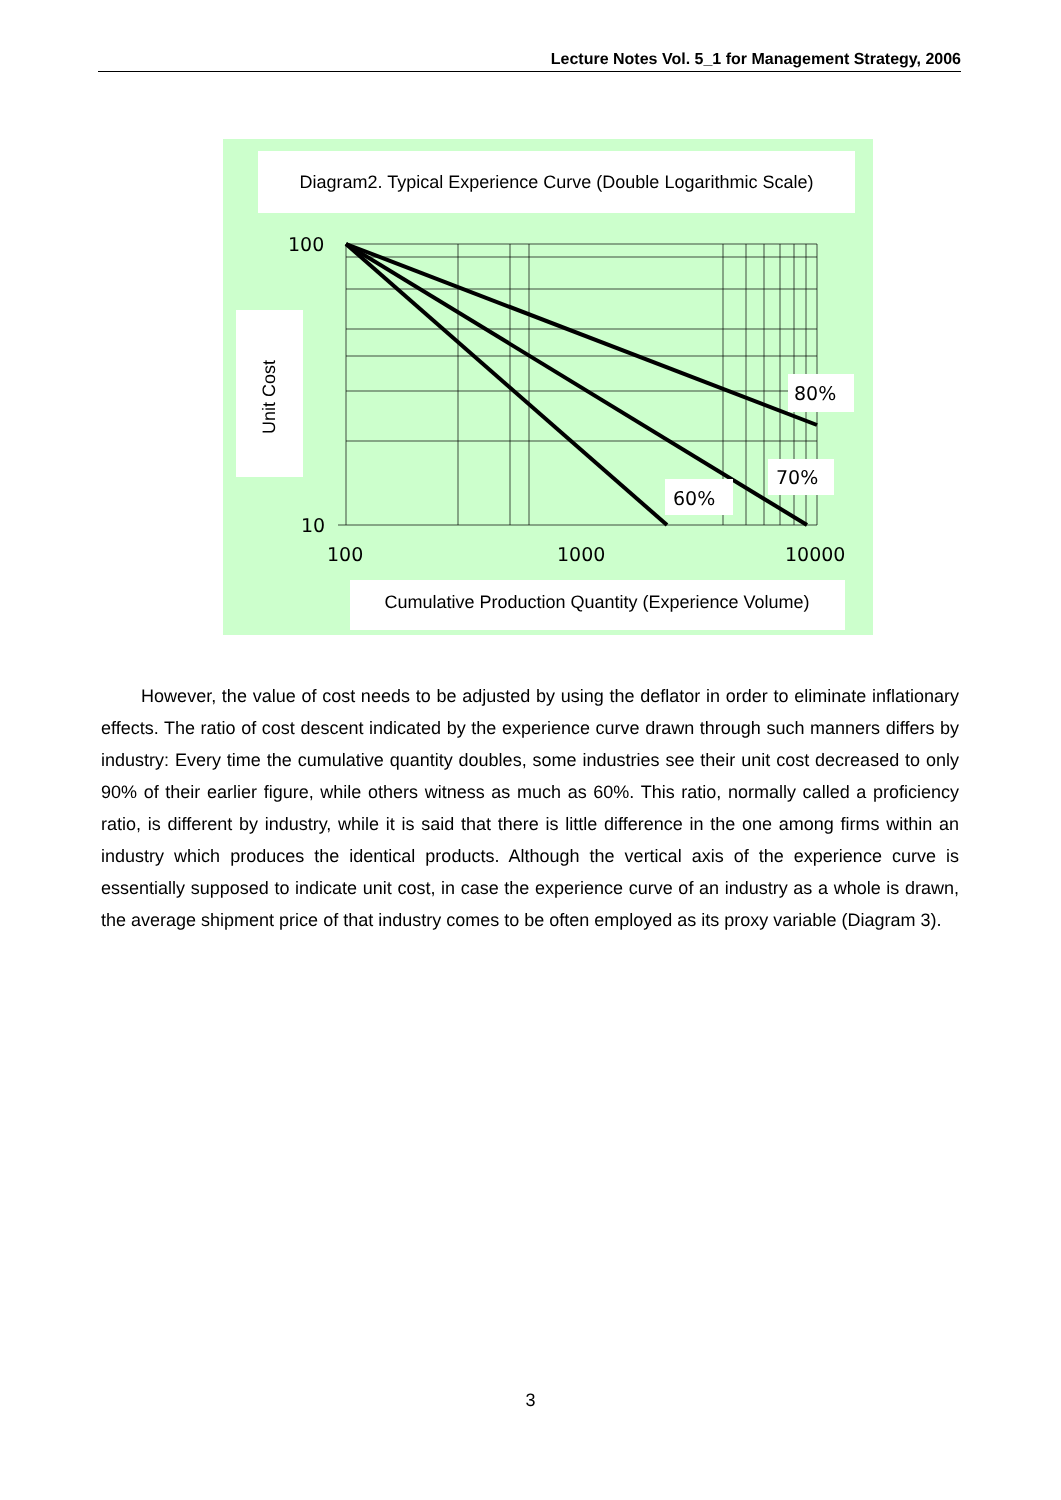Lecture Notes Vol. 5_1 for Management Strategy, 2006
Diagram2. Typical Experience Curve (Double Logarithmic Scale)
Unit Cost
100
10
100
1000
10000
80%
70%
60%
Cumulative Production Quantity (Experience Volume)
However, the value of cost needs to be adjusted by using the deflator in order to eliminate inflationary effects. The ratio of cost descent indicated by the experience curve drawn through such manners differs by industry: Every time the cumulative quantity doubles, some industries see their unit cost decreased to only 90% of their earlier figure, while others witness as much as 60%. This ratio, normally called a proficiency ratio, is different by industry, while it is said that there is little difference in the one among firms within an industry which produces the identical products. Although the vertical axis of the experience curve is essentially supposed to indicate unit cost, in case the experience curve of an industry as a whole is drawn, the average shipment price of that industry comes to be often employed as its proxy variable (Diagram 3).
3